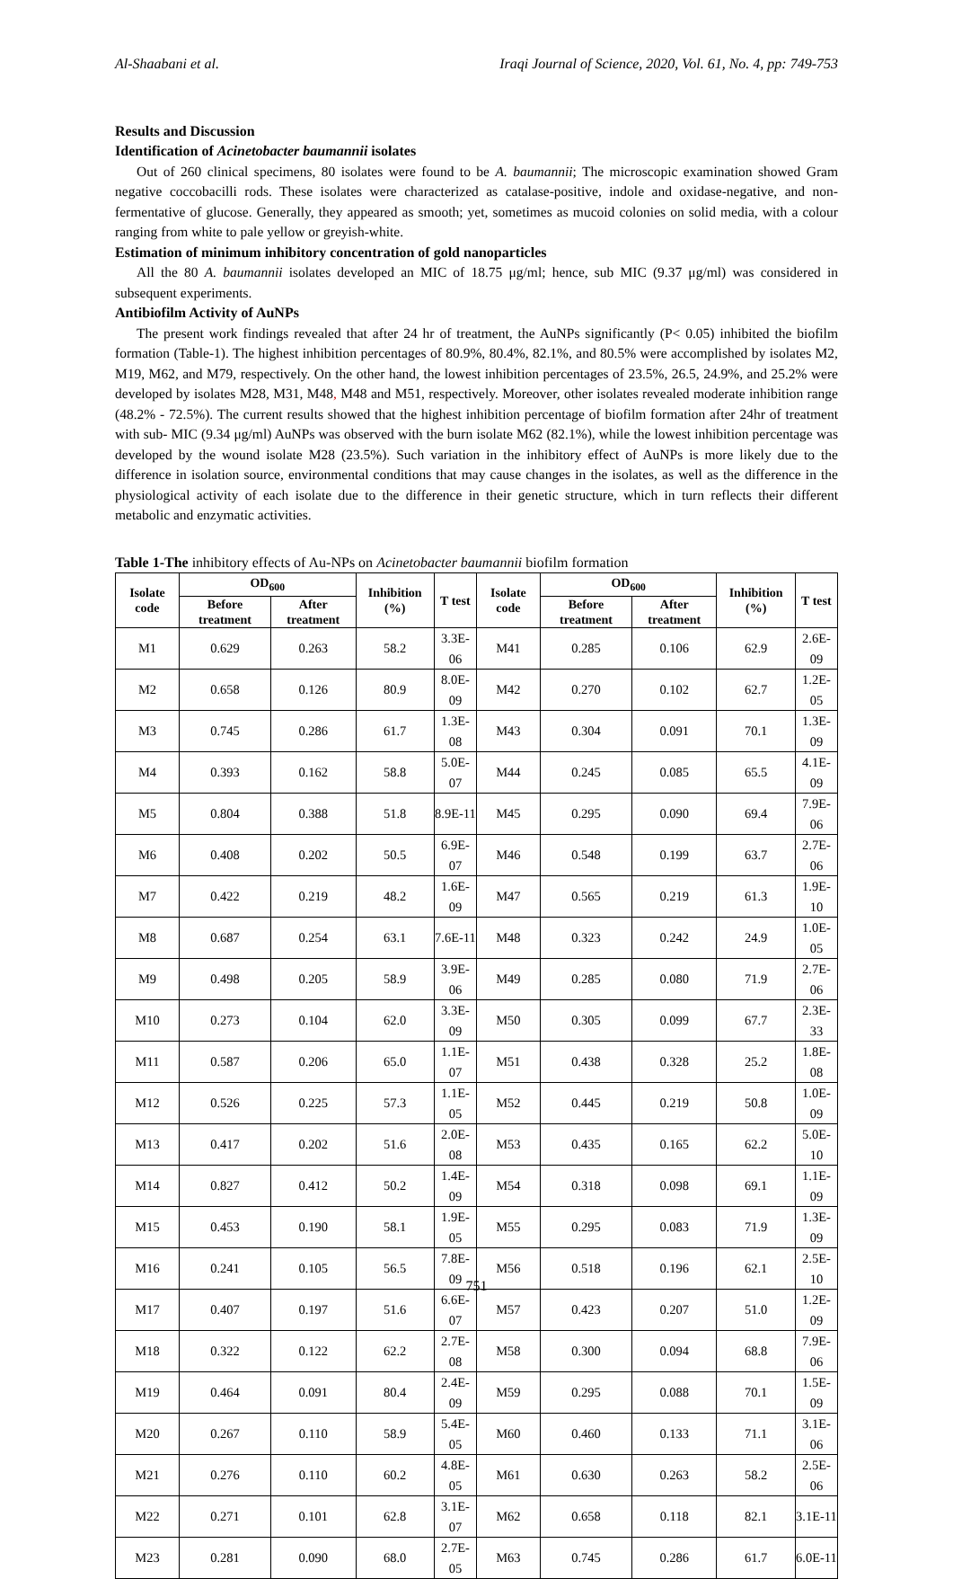Al-Shaabani et al. Iraqi Journal of Science, 2020, Vol. 61, No. 4, pp: 749-753
Results and Discussion
Identification of Acinetobacter baumannii isolates
Out of 260 clinical specimens, 80 isolates were found to be A. baumannii; The microscopic examination showed Gram negative coccobacilli rods. These isolates were characterized as catalase-positive, indole and oxidase-negative, and non-fermentative of glucose. Generally, they appeared as smooth; yet, sometimes as mucoid colonies on solid media, with a colour ranging from white to pale yellow or greyish-white.
Estimation of minimum inhibitory concentration of gold nanoparticles
All the 80 A. baumannii isolates developed an MIC of 18.75 μg/ml; hence, sub MIC (9.37 μg/ml) was considered in subsequent experiments.
Antibiofilm Activity of AuNPs
The present work findings revealed that after 24 hr of treatment, the AuNPs significantly (P< 0.05) inhibited the biofilm formation (Table-1). The highest inhibition percentages of 80.9%, 80.4%, 82.1%, and 80.5% were accomplished by isolates M2, M19, M62, and M79, respectively. On the other hand, the lowest inhibition percentages of 23.5%, 26.5, 24.9%, and 25.2% were developed by isolates M28, M31, M48, M48 and M51, respectively. Moreover, other isolates revealed moderate inhibition range (48.2% - 72.5%). The current results showed that the highest inhibition percentage of biofilm formation after 24hr of treatment with sub- MIC (9.34 μg/ml) AuNPs was observed with the burn isolate M62 (82.1%), while the lowest inhibition percentage was developed by the wound isolate M28 (23.5%). Such variation in the inhibitory effect of AuNPs is more likely due to the difference in isolation source, environmental conditions that may cause changes in the isolates, as well as the difference in the physiological activity of each isolate due to the difference in their genetic structure, which in turn reflects their different metabolic and enzymatic activities.
Table 1-The inhibitory effects of Au-NPs on Acinetobacter baumannii biofilm formation
| Isolate code | OD<sub>600</sub> | | Inhibition (%) | T test | Isolate code | OD<sub>600</sub> | | Inhibition (%) | T test |
| --- | --- | --- | --- | --- | --- | --- | --- | --- | --- |
| | Before treatment | After treatment | | | | Before treatment | After treatment | | |
| M1 | 0.629 | 0.263 | 58.2 | 3.3E-06 | M41 | 0.285 | 0.106 | 62.9 | 2.6E-09 |
| M2 | 0.658 | 0.126 | 80.9 | 8.0E-09 | M42 | 0.270 | 0.102 | 62.7 | 1.2E-05 |
| M3 | 0.745 | 0.286 | 61.7 | 1.3E-08 | M43 | 0.304 | 0.091 | 70.1 | 1.3E-09 |
| M4 | 0.393 | 0.162 | 58.8 | 5.0E-07 | M44 | 0.245 | 0.085 | 65.5 | 4.1E-09 |
| M5 | 0.804 | 0.388 | 51.8 | 8.9E-11 | M45 | 0.295 | 0.090 | 69.4 | 7.9E-06 |
| M6 | 0.408 | 0.202 | 50.5 | 6.9E-07 | M46 | 0.548 | 0.199 | 63.7 | 2.7E-06 |
| M7 | 0.422 | 0.219 | 48.2 | 1.6E-09 | M47 | 0.565 | 0.219 | 61.3 | 1.9E-10 |
| M8 | 0.687 | 0.254 | 63.1 | 7.6E-11 | M48 | 0.323 | 0.242 | 24.9 | 1.0E-05 |
| M9 | 0.498 | 0.205 | 58.9 | 3.9E-06 | M49 | 0.285 | 0.080 | 71.9 | 2.7E-06 |
| M10 | 0.273 | 0.104 | 62.0 | 3.3E-09 | M50 | 0.305 | 0.099 | 67.7 | 2.3E-33 |
| M11 | 0.587 | 0.206 | 65.0 | 1.1E-07 | M51 | 0.438 | 0.328 | 25.2 | 1.8E-08 |
| M12 | 0.526 | 0.225 | 57.3 | 1.1E-05 | M52 | 0.445 | 0.219 | 50.8 | 1.0E-09 |
| M13 | 0.417 | 0.202 | 51.6 | 2.0E-08 | M53 | 0.435 | 0.165 | 62.2 | 5.0E-10 |
| M14 | 0.827 | 0.412 | 50.2 | 1.4E-09 | M54 | 0.318 | 0.098 | 69.1 | 1.1E-09 |
| M15 | 0.453 | 0.190 | 58.1 | 1.9E-05 | M55 | 0.295 | 0.083 | 71.9 | 1.3E-09 |
| M16 | 0.241 | 0.105 | 56.5 | 7.8E-09 | M56 | 0.518 | 0.196 | 62.1 | 2.5E-10 |
| M17 | 0.407 | 0.197 | 51.6 | 6.6E-07 | M57 | 0.423 | 0.207 | 51.0 | 1.2E-09 |
| M18 | 0.322 | 0.122 | 62.2 | 2.7E-08 | M58 | 0.300 | 0.094 | 68.8 | 7.9E-06 |
| M19 | 0.464 | 0.091 | 80.4 | 2.4E-09 | M59 | 0.295 | 0.088 | 70.1 | 1.5E-09 |
| M20 | 0.267 | 0.110 | 58.9 | 5.4E-05 | M60 | 0.460 | 0.133 | 71.1 | 3.1E-06 |
| M21 | 0.276 | 0.110 | 60.2 | 4.8E-05 | M61 | 0.630 | 0.263 | 58.2 | 2.5E-06 |
| M22 | 0.271 | 0.101 | 62.8 | 3.1E-07 | M62 | 0.658 | 0.118 | 82.1 | 3.1E-11 |
| M23 | 0.281 | 0.090 | 68.0 | 2.7E-05 | M63 | 0.745 | 0.286 | 61.7 | 6.0E-11 |
751